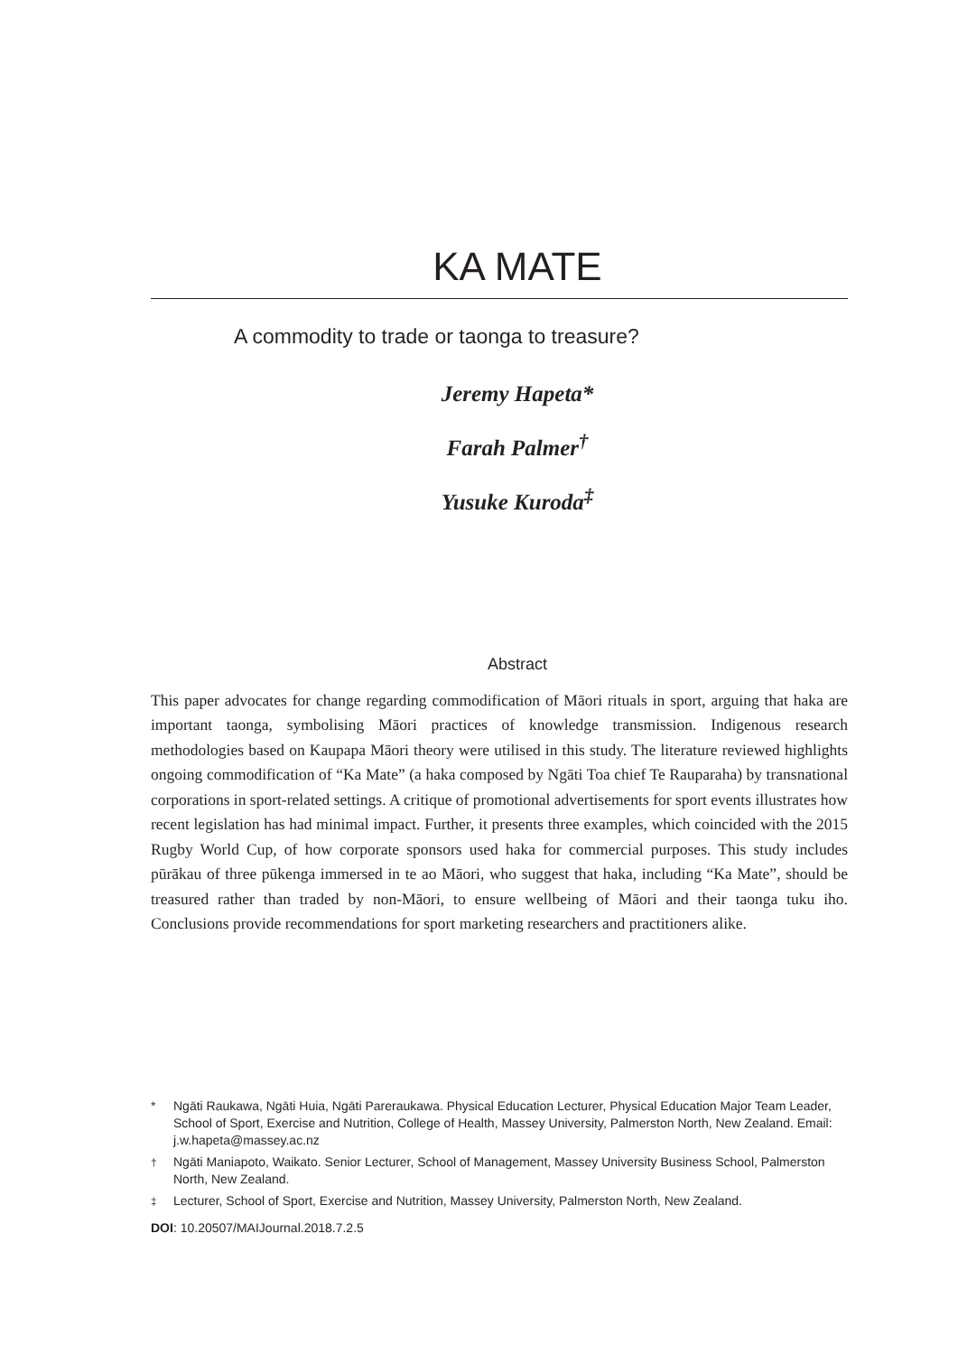KA MATE
A commodity to trade or taonga to treasure?
Jeremy Hapeta*
Farah Palmer<sup>†</sup>
Yusuke Kuroda<sup>‡</sup>
Abstract
This paper advocates for change regarding commodification of Māori rituals in sport, arguing that haka are important taonga, symbolising Māori practices of knowledge transmission. Indigenous research methodologies based on Kaupapa Māori theory were utilised in this study. The literature reviewed highlights ongoing commodification of “Ka Mate” (a haka composed by Ngāti Toa chief Te Rauparaha) by transnational corporations in sport-related settings. A critique of promotional advertisements for sport events illustrates how recent legislation has had minimal impact. Further, it presents three examples, which coincided with the 2015 Rugby World Cup, of how corporate sponsors used haka for commercial purposes. This study includes pūrākau of three pūkenga immersed in te ao Māori, who suggest that haka, including “Ka Mate”, should be treasured rather than traded by non-Māori, to ensure wellbeing of Māori and their taonga tuku iho. Conclusions provide recommendations for sport marketing researchers and practitioners alike.
* Ngāti Raukawa, Ngāti Huia, Ngāti Pareraukawa. Physical Education Lecturer, Physical Education Major Team Leader, School of Sport, Exercise and Nutrition, College of Health, Massey University, Palmerston North, New Zealand. Email: j.w.hapeta@massey.ac.nz
<sup>†</sup> Ngāti Maniapoto, Waikato. Senior Lecturer, School of Management, Massey University Business School, Palmerston North, New Zealand.
<sup>‡</sup> Lecturer, School of Sport, Exercise and Nutrition, Massey University, Palmerston North, New Zealand.
DOI: 10.20507/MAIJournal.2018.7.2.5